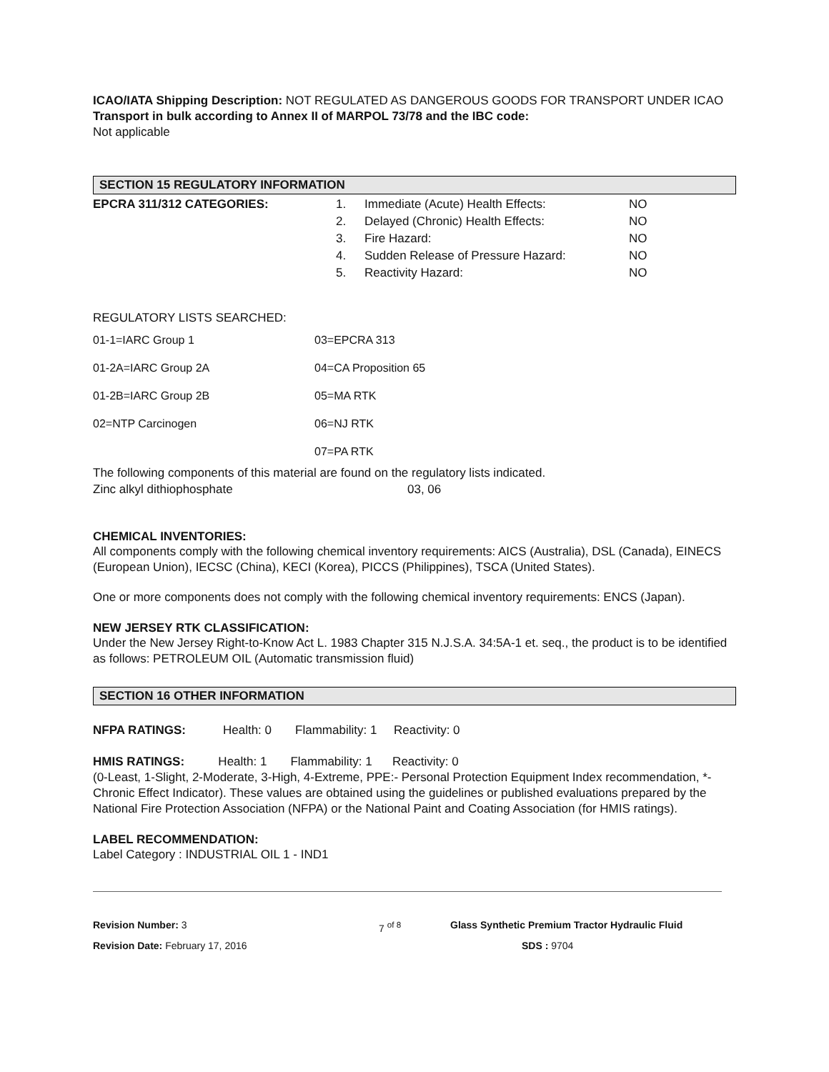ICAO/IATA Shipping Description: NOT REGULATED AS DANGEROUS GOODS FOR TRANSPORT UNDER ICAO
Transport in bulk according to Annex II of MARPOL 73/78 and the IBC code:
Not applicable
SECTION 15 REGULATORY INFORMATION
| EPCRA 311/312 CATEGORIES: | 1. | Immediate (Acute) Health Effects: | NO |
| | 2. | Delayed (Chronic) Health Effects: | NO |
| | 3. | Fire Hazard: | NO |
| | 4. | Sudden Release of Pressure Hazard: | NO |
| | 5. | Reactivity Hazard: | NO |
REGULATORY LISTS SEARCHED:
| 01-1=IARC Group 1 | 03=EPCRA 313 |
| 01-2A=IARC Group 2A | 04=CA Proposition 65 |
| 01-2B=IARC Group 2B | 05=MA RTK |
| 02=NTP Carcinogen | 06=NJ RTK 07=PA RTK |
The following components of this material are found on the regulatory lists indicated.
| Zinc alkyl dithiophosphate | 03, 06 |
CHEMICAL INVENTORIES:
All components comply with the following chemical inventory requirements: AICS (Australia), DSL (Canada), EINECS (European Union), IECSC (China), KECI (Korea), PICCS (Philippines), TSCA (United States).
One or more components does not comply with the following chemical inventory requirements: ENCS (Japan).
NEW JERSEY RTK CLASSIFICATION:
Under the New Jersey Right-to-Know Act L. 1983 Chapter 315 N.J.S.A. 34:5A-1 et. seq., the product is to be identified as follows: PETROLEUM OIL (Automatic transmission fluid)
SECTION 16 OTHER INFORMATION
NFPA RATINGS: Health: 0 Flammability: 1 Reactivity: 0
HMIS RATINGS: Health: 1 Flammability: 1 Reactivity: 0
(0-Least, 1-Slight, 2-Moderate, 3-High, 4-Extreme, PPE:- Personal Protection Equipment Index recommendation, *- Chronic Effect Indicator). These values are obtained using the guidelines or published evaluations prepared by the National Fire Protection Association (NFPA) or the National Paint and Coating Association (for HMIS ratings).
LABEL RECOMMENDATION:
Label Category : INDUSTRIAL OIL 1 - IND1
| Revision Number: 3 | 7 <sup>of 8</sup> | Glass Synthetic Premium Tractor Hydraulic Fluid |
| Revision Date: February 17, 2016 | | SDS : 9704 |